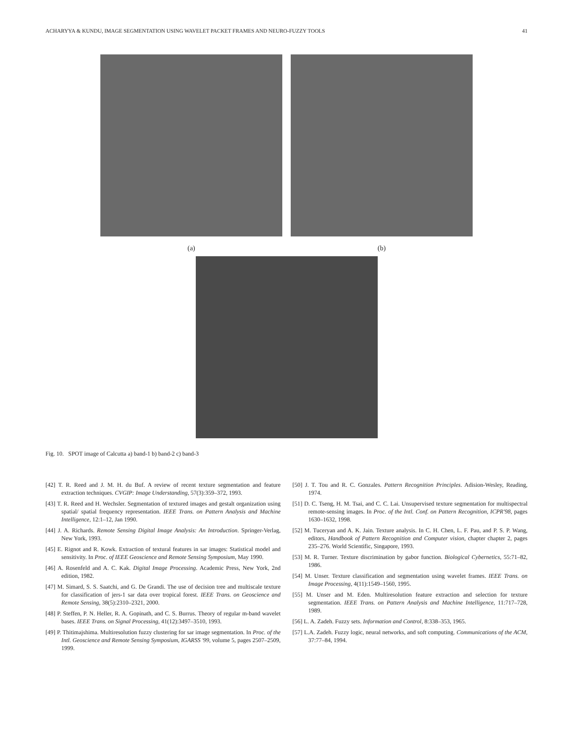ACHARYYA & KUNDU, IMAGE SEGMENTATION USING WAVELET PACKET FRAMES AND NEURO-FUZZY TOOLS 41
(a) (b)
Fig. 10. SPOT image of Calcutta a) band-1 b) band-2 c) band-3
[42] T. R. Reed and J. M. H. du Buf. A review of recent texture segmentation and feature extraction techniques. CVGIP: Image Understanding, 57(3):359–372, 1993.
[43] T. R. Reed and H. Wechsler. Segmentation of textured images and gestalt organization using spatial/ spatial frequency representation. IEEE Trans. on Pattern Analysis and Machine Intelligence, 12:1–12, Jan 1990.
[44] J. A. Richards. Remote Sensing Digital Image Analysis: An Introduction. Springer-Verlag, New York, 1993.
[45] E. Rignot and R. Kowk. Extraction of textural features in sar images: Statistical model and sensitivity. In Proc. of IEEE Geoscience and Remote Sensing Symposium, May 1990.
[46] A. Rosenfeld and A. C. Kak. Digital Image Processing. Academic Press, New York, 2nd edition, 1982.
[47] M. Simard, S. S. Saatchi, and G. De Grandi. The use of decision tree and multiscale texture for classification of jers-1 sar data over tropical forest. IEEE Trans. on Geoscience and Remote Sensing, 38(5):2310–2321, 2000.
[48] P. Steffen, P. N. Heller, R. A. Gopinath, and C. S. Burrus. Theory of regular m-band wavelet bases. IEEE Trans. on Signal Processing, 41(12):3497–3510, 1993.
[49] P. Thitimajshima. Multiresolution fuzzy clustering for sar image segmentation. In Proc. of the Intl. Geoscience and Remote Sensing Symposium, IGARSS '99, volume 5, pages 2507–2509, 1999.
[50] J. T. Tou and R. C. Gonzales. Pattern Recognition Principles. Adision-Wesley, Reading, 1974.
[51] D. C. Tseng, H. M. Tsai, and C. C. Lai. Unsupervised texture segmentation for multispectral remote-sensing images. In Proc. of the Intl. Conf. on Pattern Recognition, ICPR'98, pages 1630–1632, 1998.
[52] M. Tuceryan and A. K. Jain. Texture analysis. In C. H. Chen, L. F. Pau, and P. S. P. Wang, editors, Handbook of Pattern Recognition and Computer vision, chapter chapter 2, pages 235–276. World Scientific, Singapore, 1993.
[53] M. R. Turner. Texture discrimination by gabor function. Biological Cybernetics, 55:71–82, 1986.
[54] M. Unser. Texture classification and segmentation using wavelet frames. IEEE Trans. on Image Processing, 4(11):1549–1560, 1995.
[55] M. Unser and M. Eden. Multiresolution feature extraction and selection for texture segmentation. IEEE Trans. on Pattern Analysis and Machine Intelligence, 11:717–728, 1989.
[56] L. A. Zadeh. Fuzzy sets. Information and Control, 8:338–353, 1965.
[57] L.A. Zadeh. Fuzzy logic, neural networks, and soft computing. Communications of the ACM, 37:77–84, 1994.